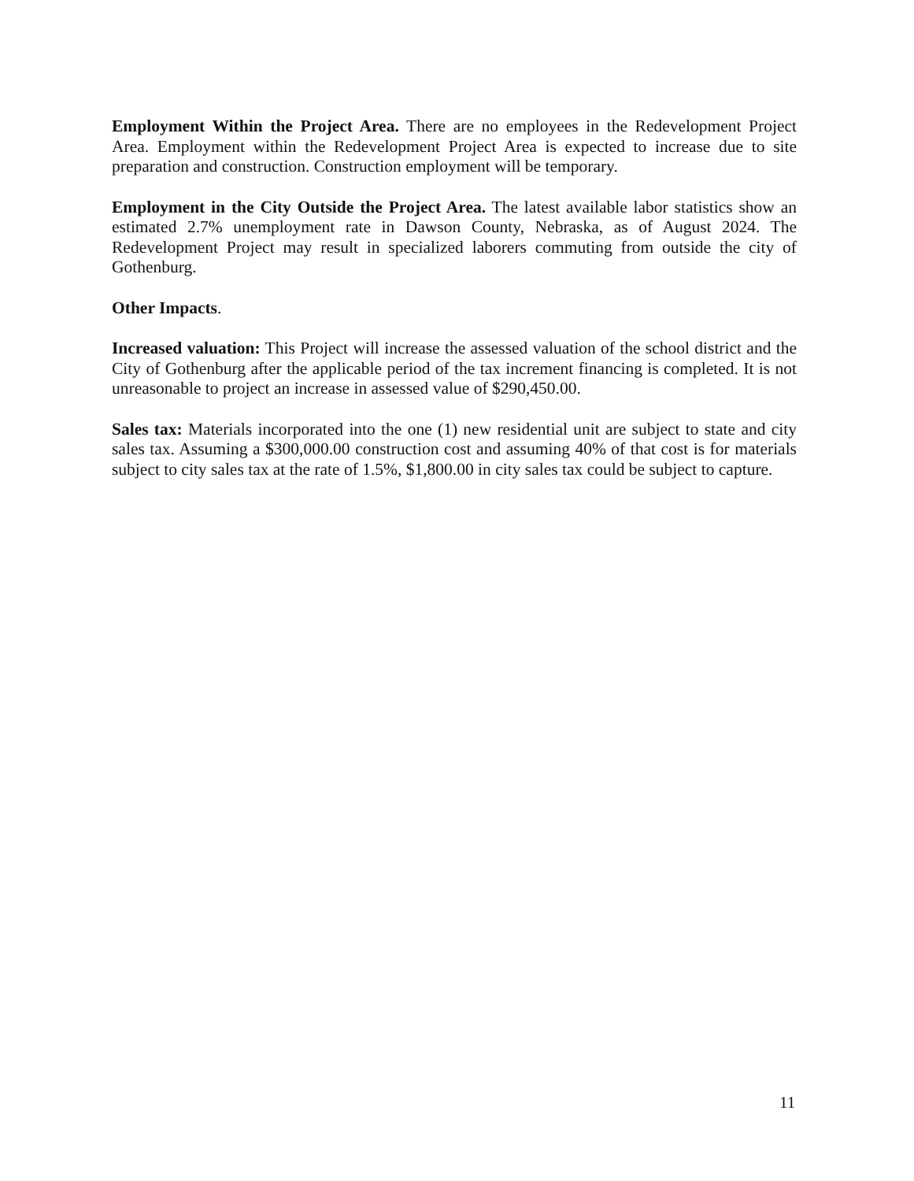Employment Within the Project Area. There are no employees in the Redevelopment Project Area. Employment within the Redevelopment Project Area is expected to increase due to site preparation and construction. Construction employment will be temporary.
Employment in the City Outside the Project Area. The latest available labor statistics show an estimated 2.7% unemployment rate in Dawson County, Nebraska, as of August 2024. The Redevelopment Project may result in specialized laborers commuting from outside the city of Gothenburg.
Other Impacts.
Increased valuation: This Project will increase the assessed valuation of the school district and the City of Gothenburg after the applicable period of the tax increment financing is completed. It is not unreasonable to project an increase in assessed value of $290,450.00.
Sales tax: Materials incorporated into the one (1) new residential unit are subject to state and city sales tax. Assuming a $300,000.00 construction cost and assuming 40% of that cost is for materials subject to city sales tax at the rate of 1.5%, $1,800.00 in city sales tax could be subject to capture.
11